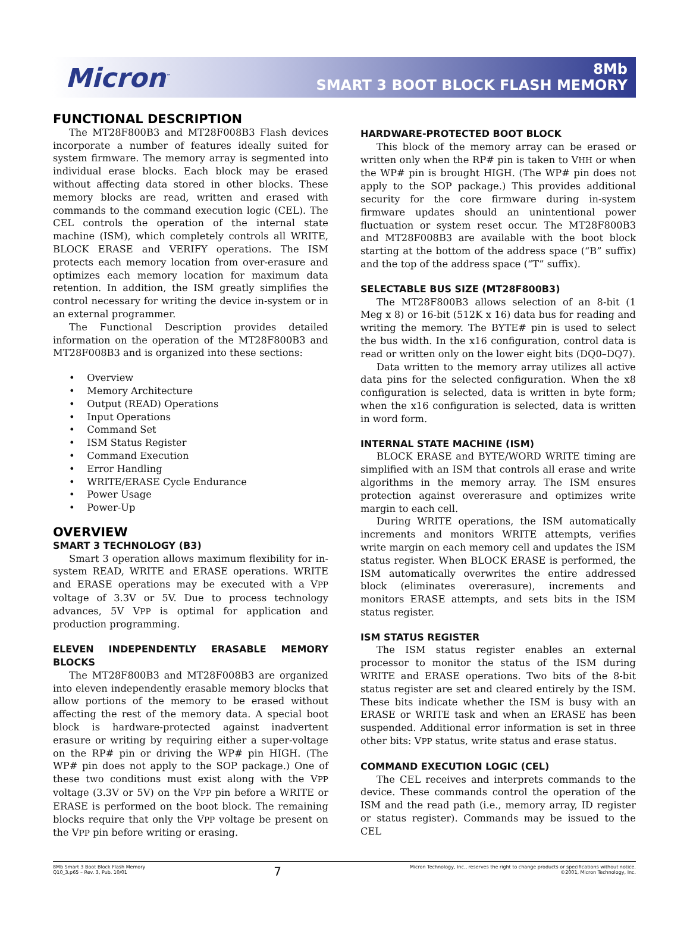Micron<sup>™</sup>
8Mb
SMART 3 BOOT BLOCK FLASH MEMORY
FUNCTIONAL DESCRIPTION
The MT28F800B3 and MT28F008B3 Flash devices incorporate a number of features ideally suited for system firmware. The memory array is segmented into individual erase blocks. Each block may be erased without affecting data stored in other blocks. These memory blocks are read, written and erased with commands to the command execution logic (CEL). The CEL controls the operation of the internal state machine (ISM), which completely controls all WRITE, BLOCK ERASE and VERIFY operations. The ISM protects each memory location from over-erasure and optimizes each memory location for maximum data retention. In addition, the ISM greatly simplifies the control necessary for writing the device in-system or in an external programmer.
The Functional Description provides detailed information on the operation of the MT28F800B3 and MT28F008B3 and is organized into these sections:
• Overview
• Memory Architecture
• Output (READ) Operations
• Input Operations
• Command Set
• ISM Status Register
• Command Execution
• Error Handling
• WRITE/ERASE Cycle Endurance
• Power Usage
• Power-Up
OVERVIEW
SMART 3 TECHNOLOGY (B3)
Smart 3 operation allows maximum flexibility for in-system READ, WRITE and ERASE operations. WRITE and ERASE operations may be executed with a VPP voltage of 3.3V or 5V. Due to process technology advances, 5V VPP is optimal for application and production programming.
ELEVEN INDEPENDENTLY ERASABLE MEMORY BLOCKS
The MT28F800B3 and MT28F008B3 are organized into eleven independently erasable memory blocks that allow portions of the memory to be erased without affecting the rest of the memory data. A special boot block is hardware-protected against inadvertent erasure or writing by requiring either a super-voltage on the RP# pin or driving the WP# pin HIGH. (The WP# pin does not apply to the SOP package.) One of these two conditions must exist along with the VPP voltage (3.3V or 5V) on the VPP pin before a WRITE or ERASE is performed on the boot block. The remaining blocks require that only the VPP voltage be present on the VPP pin before writing or erasing.
HARDWARE-PROTECTED BOOT BLOCK
This block of the memory array can be erased or written only when the RP# pin is taken to VHH or when the WP# pin is brought HIGH. (The WP# pin does not apply to the SOP package.) This provides additional security for the core firmware during in-system firmware updates should an unintentional power fluctuation or system reset occur. The MT28F800B3 and MT28F008B3 are available with the boot block starting at the bottom of the address space (“B” suffix) and the top of the address space (“T” suffix).
SELECTABLE BUS SIZE (MT28F800B3)
The MT28F800B3 allows selection of an 8-bit (1 Meg x 8) or 16-bit (512K x 16) data bus for reading and writing the memory. The BYTE# pin is used to select the bus width. In the x16 configuration, control data is read or written only on the lower eight bits (DQ0–DQ7).
Data written to the memory array utilizes all active data pins for the selected configuration. When the x8 configuration is selected, data is written in byte form; when the x16 configuration is selected, data is written in word form.
INTERNAL STATE MACHINE (ISM)
BLOCK ERASE and BYTE/WORD WRITE timing are simplified with an ISM that controls all erase and write algorithms in the memory array. The ISM ensures protection against overerasure and optimizes write margin to each cell.
During WRITE operations, the ISM automatically increments and monitors WRITE attempts, verifies write margin on each memory cell and updates the ISM status register. When BLOCK ERASE is performed, the ISM automatically overwrites the entire addressed block (eliminates overerasure), increments and monitors ERASE attempts, and sets bits in the ISM status register.
ISM STATUS REGISTER
The ISM status register enables an external processor to monitor the status of the ISM during WRITE and ERASE operations. Two bits of the 8-bit status register are set and cleared entirely by the ISM. These bits indicate whether the ISM is busy with an ERASE or WRITE task and when an ERASE has been suspended. Additional error information is set in three other bits: VPP status, write status and erase status.
COMMAND EXECUTION LOGIC (CEL)
The CEL receives and interprets commands to the device. These commands control the operation of the ISM and the read path (i.e., memory array, ID register or status register). Commands may be issued to the CEL
8Mb Smart 3 Boot Block Flash Memory
Q10_3.p65 – Rev. 3, Pub. 10/01
7
Micron Technology, Inc., reserves the right to change products or specifications without notice.
©2001, Micron Technology, Inc.